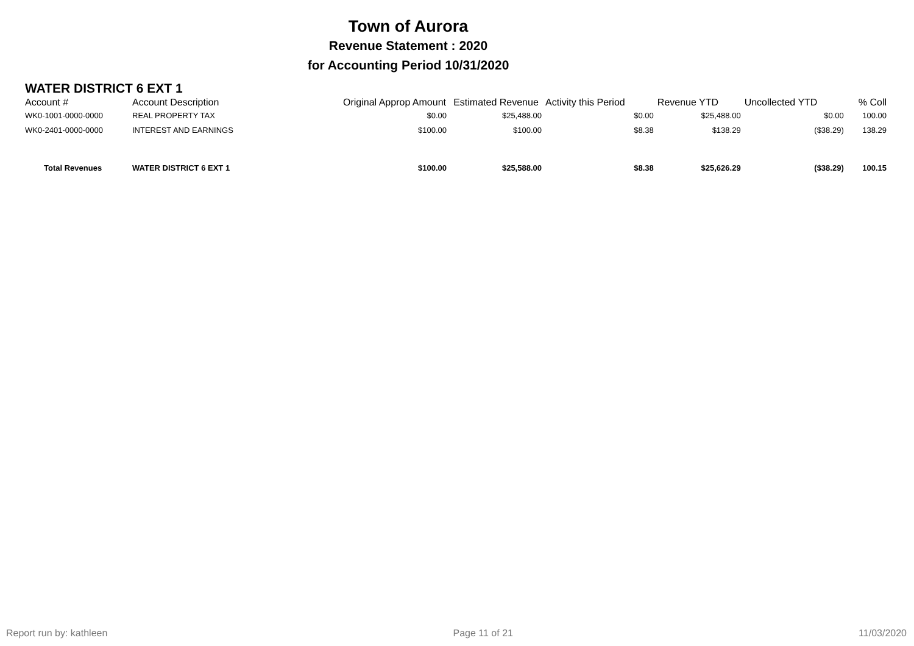Town of Aurora
Revenue Statement : 2020
for Accounting Period 10/31/2020
WATER DISTRICT 6 EXT 1
| Account # | Account Description | Original Approp Amount | Estimated Revenue | Activity this Period | Revenue YTD | Uncollected YTD | % Coll |
| --- | --- | --- | --- | --- | --- | --- | --- |
| WK0-1001-0000-0000 | REAL PROPERTY TAX | $0.00 | $25,488.00 | $0.00 | $25,488.00 | $0.00 | 100.00 |
| WK0-2401-0000-0000 | INTEREST AND EARNINGS | $100.00 | $100.00 | $8.38 | $138.29 | ($38.29) | 138.29 |
| Total Revenues | WATER DISTRICT 6 EXT 1 | $100.00 | $25,588.00 | $8.38 | $25,626.29 | ($38.29) | 100.15 |
Report run by: kathleen Page 11 of 21 11/03/2020